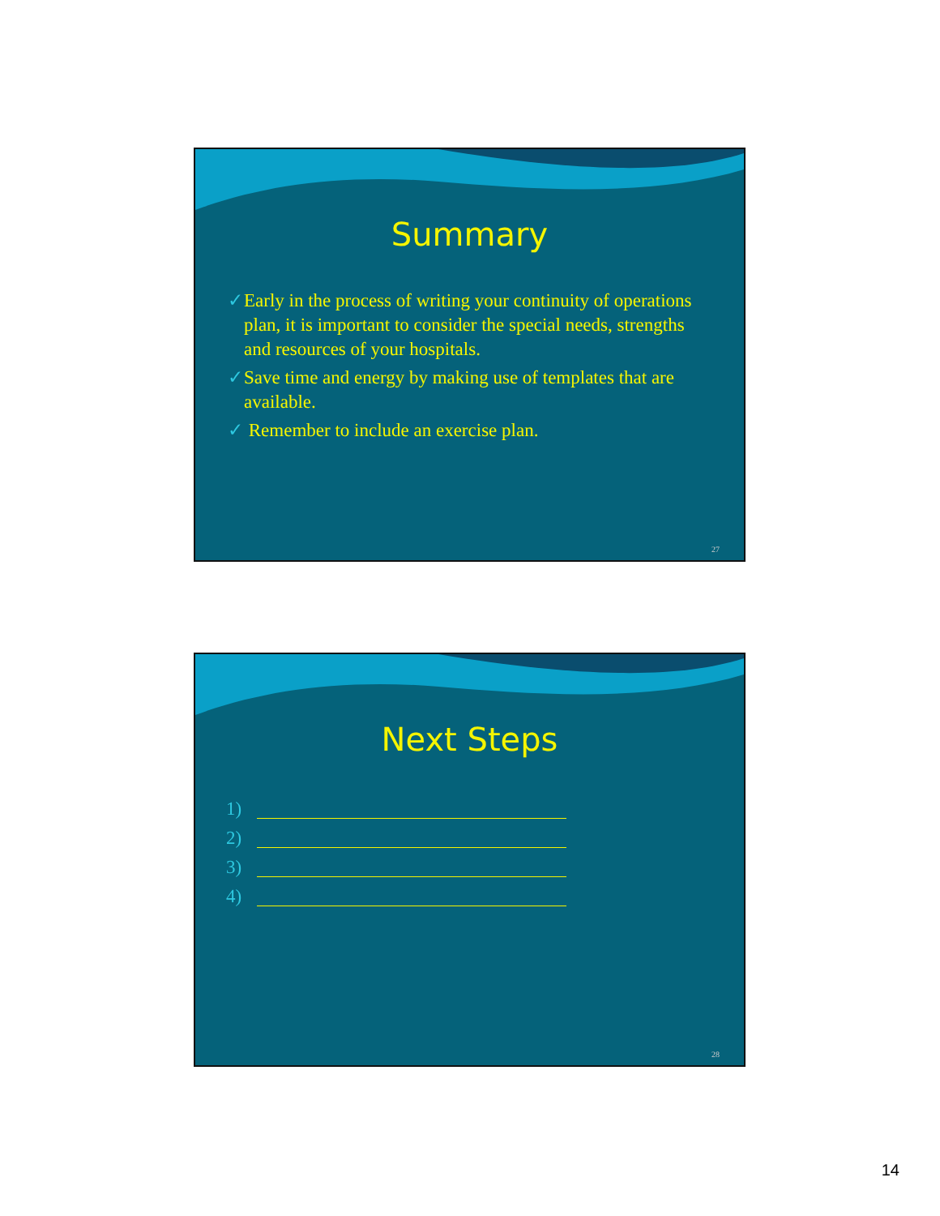Summary
✓ Early in the process of writing your continuity of operations plan, it is important to consider the special needs, strengths and resources of your hospitals.
✓ Save time and energy by making use of templates that are available.
✓ Remember to include an exercise plan.
27
Next Steps
1)
2)
3)
4)
28
14